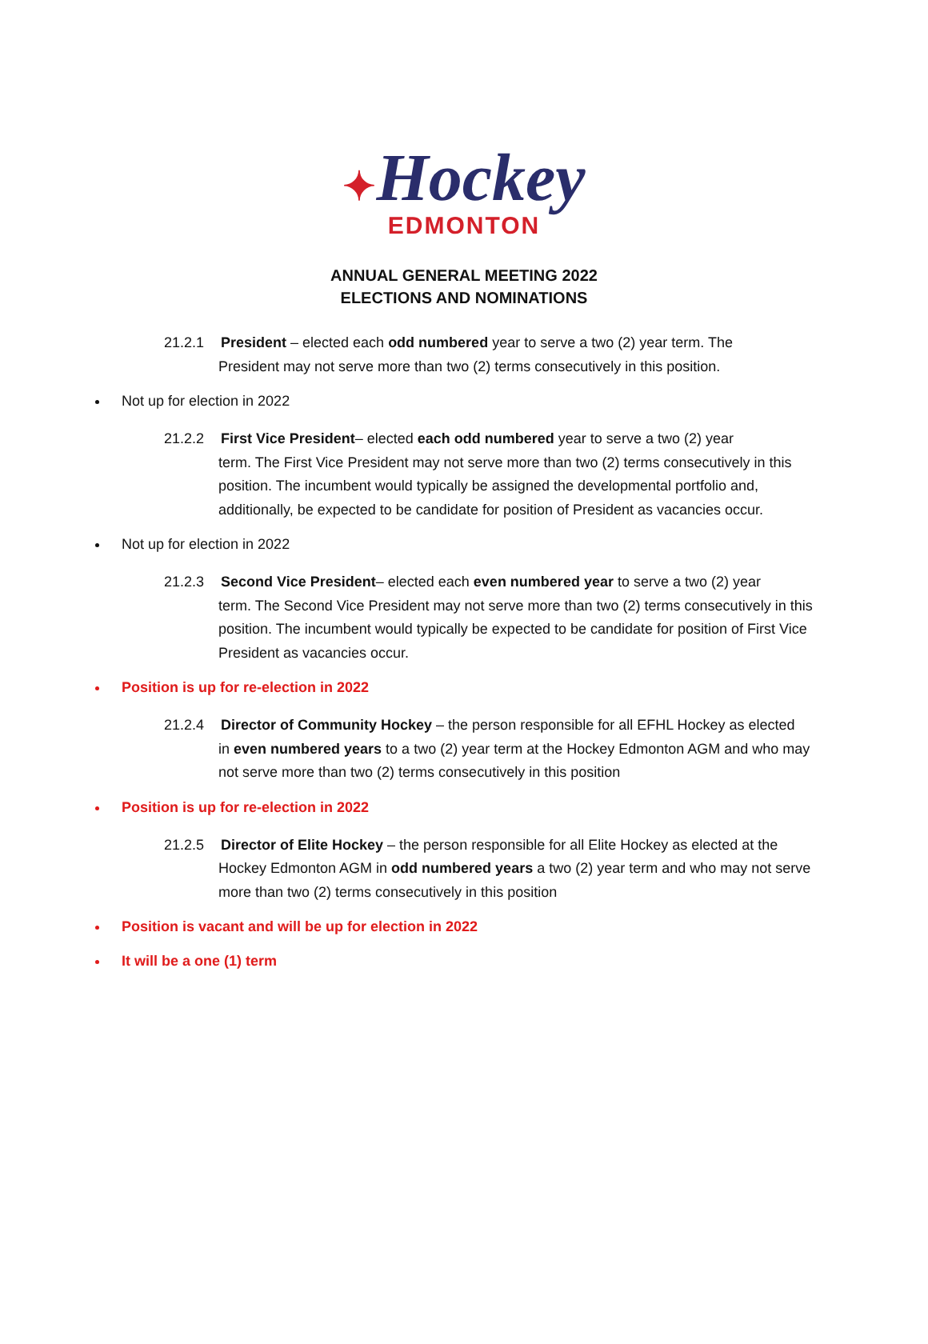✦Hockey
EDMONTON
ANNUAL GENERAL MEETING 2022
ELECTIONS AND NOMINATIONS
21.2.1 President – elected each odd numbered year to serve a two (2) year term. The
President may not serve more than two (2) terms consecutively in this position.
Not up for election in 2022
21.2.2 First Vice President– elected each odd numbered year to serve a two (2) year
term. The First Vice President may not serve more than two (2) terms consecutively in this position. The incumbent would typically be assigned the developmental portfolio and, additionally, be expected to be candidate for position of President as vacancies occur.
Not up for election in 2022
21.2.3 Second Vice President– elected each even numbered year to serve a two (2) year
term. The Second Vice President may not serve more than two (2) terms consecutively in this position. The incumbent would typically be expected to be candidate for position of First Vice President as vacancies occur.
Position is up for re-election in 2022
21.2.4 Director of Community Hockey – the person responsible for all EFHL Hockey as elected
in even numbered years to a two (2) year term at the Hockey Edmonton AGM and who may not serve more than two (2) terms consecutively in this position
Position is up for re-election in 2022
21.2.5 Director of Elite Hockey – the person responsible for all Elite Hockey as elected at the
Hockey Edmonton AGM in odd numbered years a two (2) year term and who may not serve more than two (2) terms consecutively in this position
Position is vacant and will be up for election in 2022
It will be a one (1) term